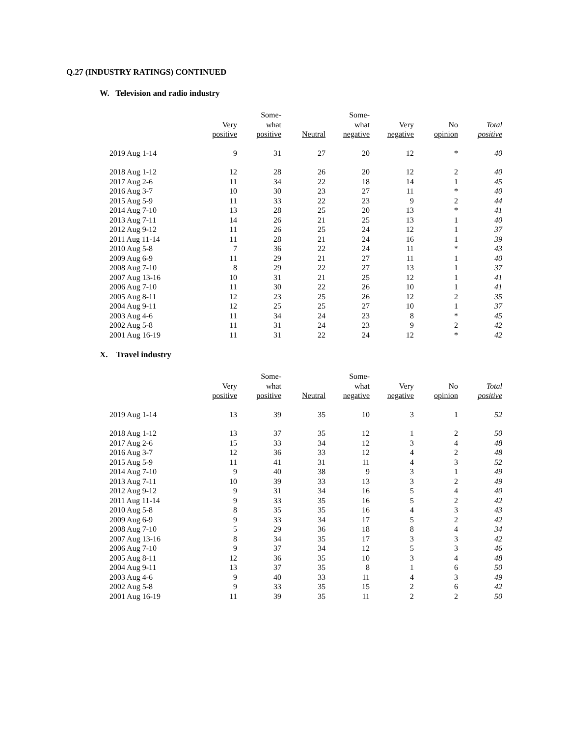Q.27 (INDUSTRY RATINGS) CONTINUED
W. Television and radio industry
| | Very positive | Some- what positive | Neutral | Some- what negative | Very negative | No opinion | Total positive |
| --- | --- | --- | --- | --- | --- | --- | --- |
| 2019 Aug 1-14 | 9 | 31 | 27 | 20 | 12 | * | 40 |
| 2018 Aug 1-12 | 12 | 28 | 26 | 20 | 12 | 2 | 40 |
| 2017 Aug 2-6 | 11 | 34 | 22 | 18 | 14 | 1 | 45 |
| 2016 Aug 3-7 | 10 | 30 | 23 | 27 | 11 | * | 40 |
| 2015 Aug 5-9 | 11 | 33 | 22 | 23 | 9 | 2 | 44 |
| 2014 Aug 7-10 | 13 | 28 | 25 | 20 | 13 | * | 41 |
| 2013 Aug 7-11 | 14 | 26 | 21 | 25 | 13 | 1 | 40 |
| 2012 Aug 9-12 | 11 | 26 | 25 | 24 | 12 | 1 | 37 |
| 2011 Aug 11-14 | 11 | 28 | 21 | 24 | 16 | 1 | 39 |
| 2010 Aug 5-8 | 7 | 36 | 22 | 24 | 11 | * | 43 |
| 2009 Aug 6-9 | 11 | 29 | 21 | 27 | 11 | 1 | 40 |
| 2008 Aug 7-10 | 8 | 29 | 22 | 27 | 13 | 1 | 37 |
| 2007 Aug 13-16 | 10 | 31 | 21 | 25 | 12 | 1 | 41 |
| 2006 Aug 7-10 | 11 | 30 | 22 | 26 | 10 | 1 | 41 |
| 2005 Aug 8-11 | 12 | 23 | 25 | 26 | 12 | 2 | 35 |
| 2004 Aug 9-11 | 12 | 25 | 25 | 27 | 10 | 1 | 37 |
| 2003 Aug 4-6 | 11 | 34 | 24 | 23 | 8 | * | 45 |
| 2002 Aug 5-8 | 11 | 31 | 24 | 23 | 9 | 2 | 42 |
| 2001 Aug 16-19 | 11 | 31 | 22 | 24 | 12 | * | 42 |
X. Travel industry
| | Very positive | Some- what positive | Neutral | Some- what negative | Very negative | No opinion | Total positive |
| --- | --- | --- | --- | --- | --- | --- | --- |
| 2019 Aug 1-14 | 13 | 39 | 35 | 10 | 3 | 1 | 52 |
| 2018 Aug 1-12 | 13 | 37 | 35 | 12 | 1 | 2 | 50 |
| 2017 Aug 2-6 | 15 | 33 | 34 | 12 | 3 | 4 | 48 |
| 2016 Aug 3-7 | 12 | 36 | 33 | 12 | 4 | 2 | 48 |
| 2015 Aug 5-9 | 11 | 41 | 31 | 11 | 4 | 3 | 52 |
| 2014 Aug 7-10 | 9 | 40 | 38 | 9 | 3 | 1 | 49 |
| 2013 Aug 7-11 | 10 | 39 | 33 | 13 | 3 | 2 | 49 |
| 2012 Aug 9-12 | 9 | 31 | 34 | 16 | 5 | 4 | 40 |
| 2011 Aug 11-14 | 9 | 33 | 35 | 16 | 5 | 2 | 42 |
| 2010 Aug 5-8 | 8 | 35 | 35 | 16 | 4 | 3 | 43 |
| 2009 Aug 6-9 | 9 | 33 | 34 | 17 | 5 | 2 | 42 |
| 2008 Aug 7-10 | 5 | 29 | 36 | 18 | 8 | 4 | 34 |
| 2007 Aug 13-16 | 8 | 34 | 35 | 17 | 3 | 3 | 42 |
| 2006 Aug 7-10 | 9 | 37 | 34 | 12 | 5 | 3 | 46 |
| 2005 Aug 8-11 | 12 | 36 | 35 | 10 | 3 | 4 | 48 |
| 2004 Aug 9-11 | 13 | 37 | 35 | 8 | 1 | 6 | 50 |
| 2003 Aug 4-6 | 9 | 40 | 33 | 11 | 4 | 3 | 49 |
| 2002 Aug 5-8 | 9 | 33 | 35 | 15 | 2 | 6 | 42 |
| 2001 Aug 16-19 | 11 | 39 | 35 | 11 | 2 | 2 | 50 |